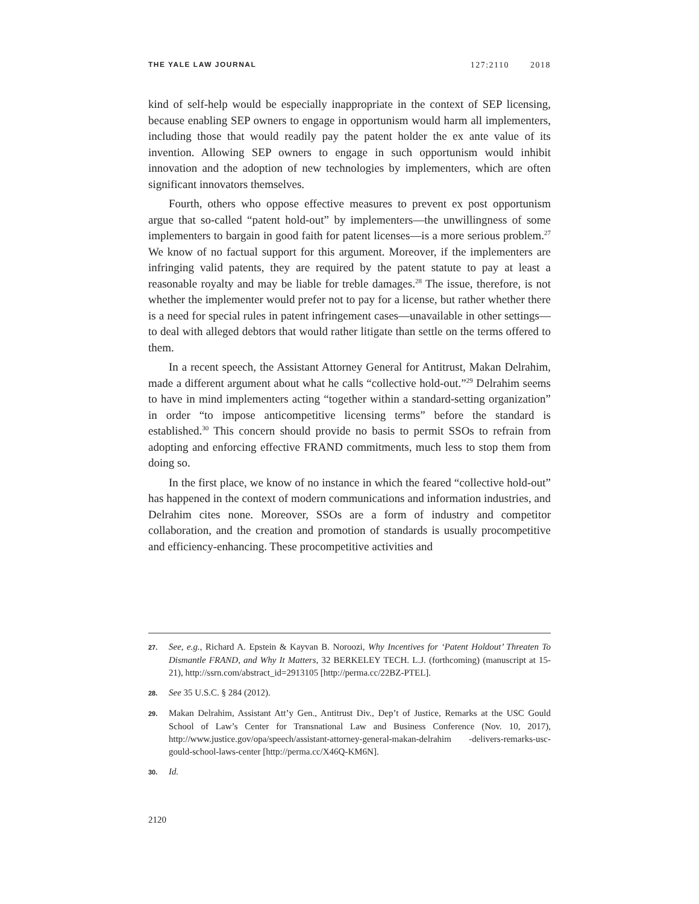THE YALE LAW JOURNAL 127:2110 2018
kind of self-help would be especially inappropriate in the context of SEP licensing, because enabling SEP owners to engage in opportunism would harm all implementers, including those that would readily pay the patent holder the ex ante value of its invention. Allowing SEP owners to engage in such opportunism would inhibit innovation and the adoption of new technologies by implementers, which are often significant innovators themselves.
Fourth, others who oppose effective measures to prevent ex post opportunism argue that so-called “patent hold-out” by implementers—the unwillingness of some implementers to bargain in good faith for patent licenses—is a more serious problem.<sup>27</sup> We know of no factual support for this argument. Moreover, if the implementers are infringing valid patents, they are required by the patent statute to pay at least a reasonable royalty and may be liable for treble damages.<sup>28</sup> The issue, therefore, is not whether the implementer would prefer not to pay for a license, but rather whether there is a need for special rules in patent infringement cases—unavailable in other settings—to deal with alleged debtors that would rather litigate than settle on the terms offered to them.
In a recent speech, the Assistant Attorney General for Antitrust, Makan Delrahim, made a different argument about what he calls “collective hold-out.”<sup>29</sup> Delrahim seems to have in mind implementers acting “together within a standard-setting organization” in order “to impose anticompetitive licensing terms” before the standard is established.<sup>30</sup> This concern should provide no basis to permit SSOs to refrain from adopting and enforcing effective FRAND commitments, much less to stop them from doing so.
In the first place, we know of no instance in which the feared “collective hold-out” has happened in the context of modern communications and information industries, and Delrahim cites none. Moreover, SSOs are a form of industry and competitor collaboration, and the creation and promotion of standards is usually procompetitive and efficiency-enhancing. These procompetitive activities and
27. See, e.g., Richard A. Epstein & Kayvan B. Noroozi, Why Incentives for ‘Patent Holdout’ Threaten To Dismantle FRAND, and Why It Matters, 32 BERKELEY TECH. L.J. (forthcoming) (manuscript at 15-21), http://ssrn.com/abstract_id=2913105 [http://perma.cc/22BZ-PTEL].
28. See 35 U.S.C. § 284 (2012).
29. Makan Delrahim, Assistant Att’y Gen., Antitrust Div., Dep’t of Justice, Remarks at the USC Gould School of Law’s Center for Transnational Law and Business Conference (Nov. 10, 2017), http://www.justice.gov/opa/speech/assistant-attorney-general-makan-delrahim -delivers-remarks-usc-gould-school-laws-center [http://perma.cc/X46Q-KM6N].
30. Id.
2120